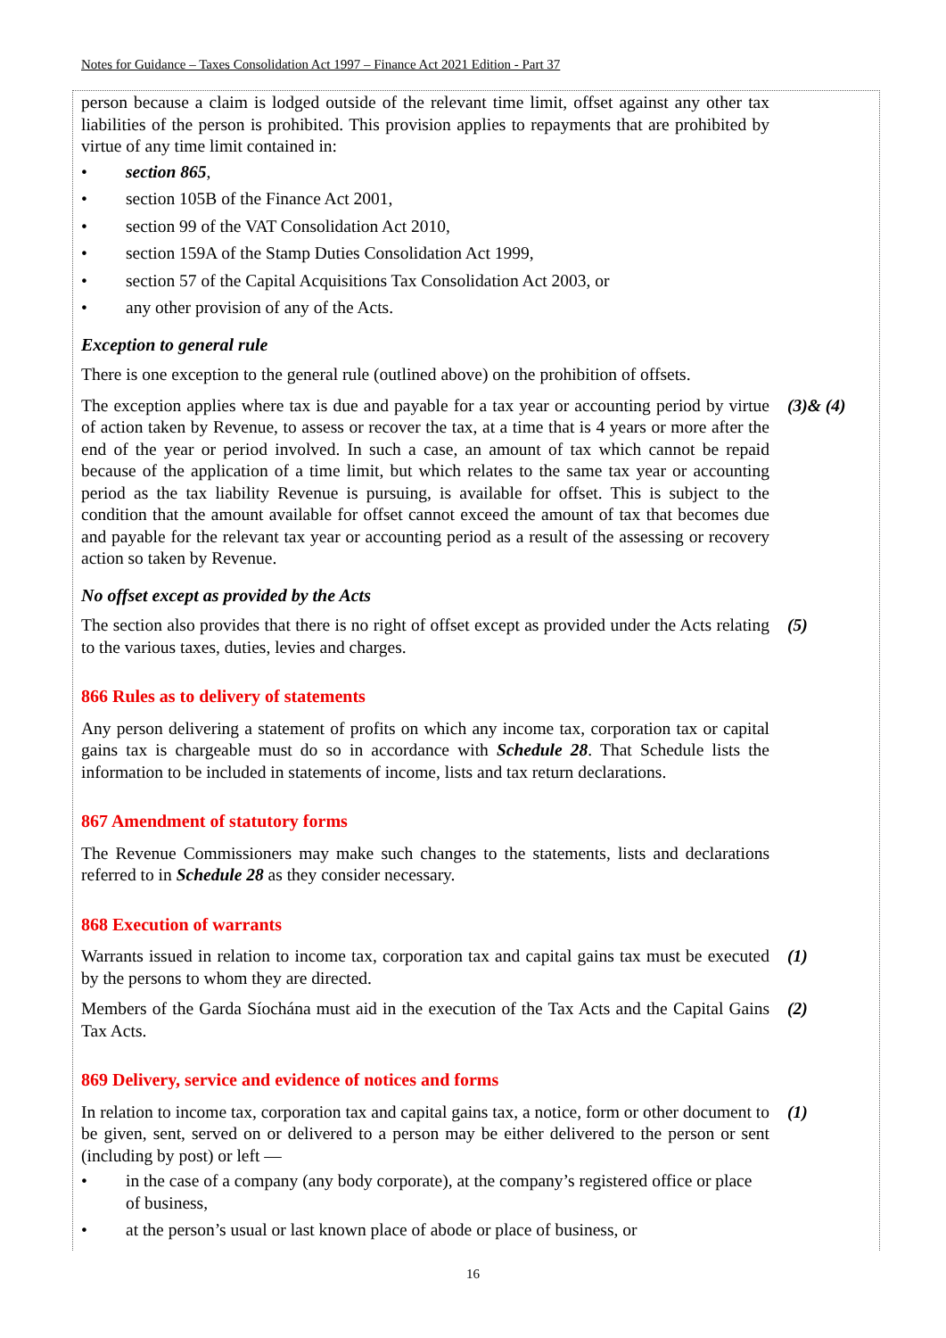Notes for Guidance – Taxes Consolidation Act 1997 – Finance Act 2021 Edition - Part 37
person because a claim is lodged outside of the relevant time limit, offset against any other tax liabilities of the person is prohibited. This provision applies to repayments that are prohibited by virtue of any time limit contained in:
• section 865,
• section 105B of the Finance Act 2001,
• section 99 of the VAT Consolidation Act 2010,
• section 159A of the Stamp Duties Consolidation Act 1999,
• section 57 of the Capital Acquisitions Tax Consolidation Act 2003, or
• any other provision of any of the Acts.
Exception to general rule
There is one exception to the general rule (outlined above) on the prohibition of offsets.
The exception applies where tax is due and payable for a tax year or accounting period by virtue of action taken by Revenue, to assess or recover the tax, at a time that is 4 years or more after the end of the year or period involved. In such a case, an amount of tax which cannot be repaid because of the application of a time limit, but which relates to the same tax year or accounting period as the tax liability Revenue is pursuing, is available for offset. This is subject to the condition that the amount available for offset cannot exceed the amount of tax that becomes due and payable for the relevant tax year or accounting period as a result of the assessing or recovery action so taken by Revenue.
(3)& (4)
No offset except as provided by the Acts
The section also provides that there is no right of offset except as provided under the Acts relating to the various taxes, duties, levies and charges.
(5)
866 Rules as to delivery of statements
Any person delivering a statement of profits on which any income tax, corporation tax or capital gains tax is chargeable must do so in accordance with Schedule 28. That Schedule lists the information to be included in statements of income, lists and tax return declarations.
867 Amendment of statutory forms
The Revenue Commissioners may make such changes to the statements, lists and declarations referred to in Schedule 28 as they consider necessary.
868 Execution of warrants
Warrants issued in relation to income tax, corporation tax and capital gains tax must be executed by the persons to whom they are directed.
(1)
Members of the Garda Síochána must aid in the execution of the Tax Acts and the Capital Gains Tax Acts.
(2)
869 Delivery, service and evidence of notices and forms
In relation to income tax, corporation tax and capital gains tax, a notice, form or other document to be given, sent, served on or delivered to a person may be either delivered to the person or sent (including by post) or left —
(1)
• in the case of a company (any body corporate), at the company’s registered office or place of business,
• at the person’s usual or last known place of abode or place of business, or
16